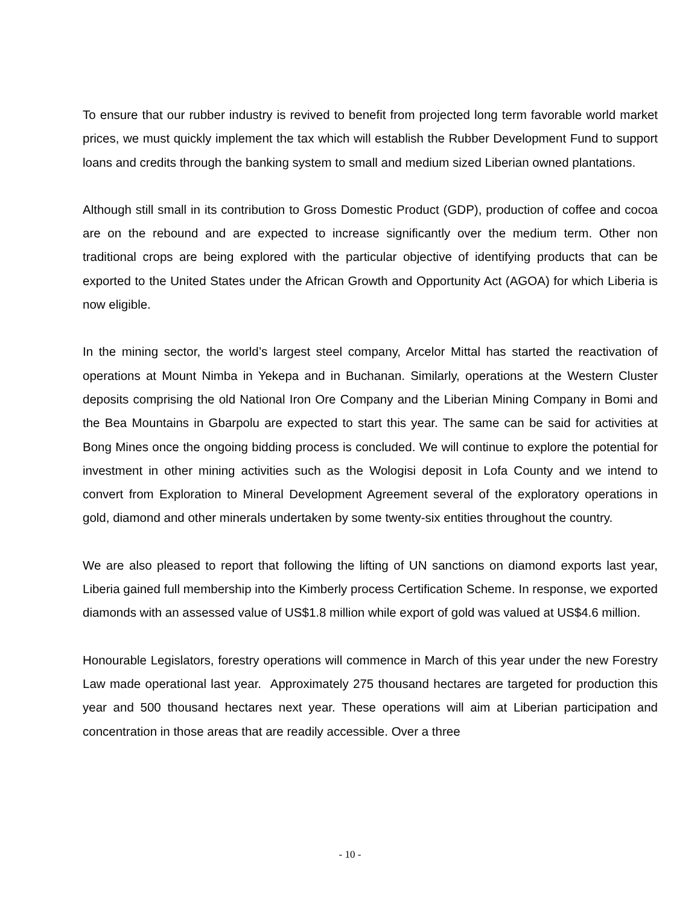To ensure that our rubber industry is revived to benefit from projected long term favorable world market prices, we must quickly implement the tax which will establish the Rubber Development Fund to support loans and credits through the banking system to small and medium sized Liberian owned plantations.
Although still small in its contribution to Gross Domestic Product (GDP), production of coffee and cocoa are on the rebound and are expected to increase significantly over the medium term. Other non traditional crops are being explored with the particular objective of identifying products that can be exported to the United States under the African Growth and Opportunity Act (AGOA) for which Liberia is now eligible.
In the mining sector, the world’s largest steel company, Arcelor Mittal has started the reactivation of operations at Mount Nimba in Yekepa and in Buchanan. Similarly, operations at the Western Cluster deposits comprising the old National Iron Ore Company and the Liberian Mining Company in Bomi and the Bea Mountains in Gbarpolu are expected to start this year. The same can be said for activities at Bong Mines once the ongoing bidding process is concluded. We will continue to explore the potential for investment in other mining activities such as the Wologisi deposit in Lofa County and we intend to convert from Exploration to Mineral Development Agreement several of the exploratory operations in gold, diamond and other minerals undertaken by some twenty-six entities throughout the country.
We are also pleased to report that following the lifting of UN sanctions on diamond exports last year, Liberia gained full membership into the Kimberly process Certification Scheme. In response, we exported diamonds with an assessed value of US$1.8 million while export of gold was valued at US$4.6 million.
Honourable Legislators, forestry operations will commence in March of this year under the new Forestry Law made operational last year. Approximately 275 thousand hectares are targeted for production this year and 500 thousand hectares next year. These operations will aim at Liberian participation and concentration in those areas that are readily accessible. Over a three
- 10 -